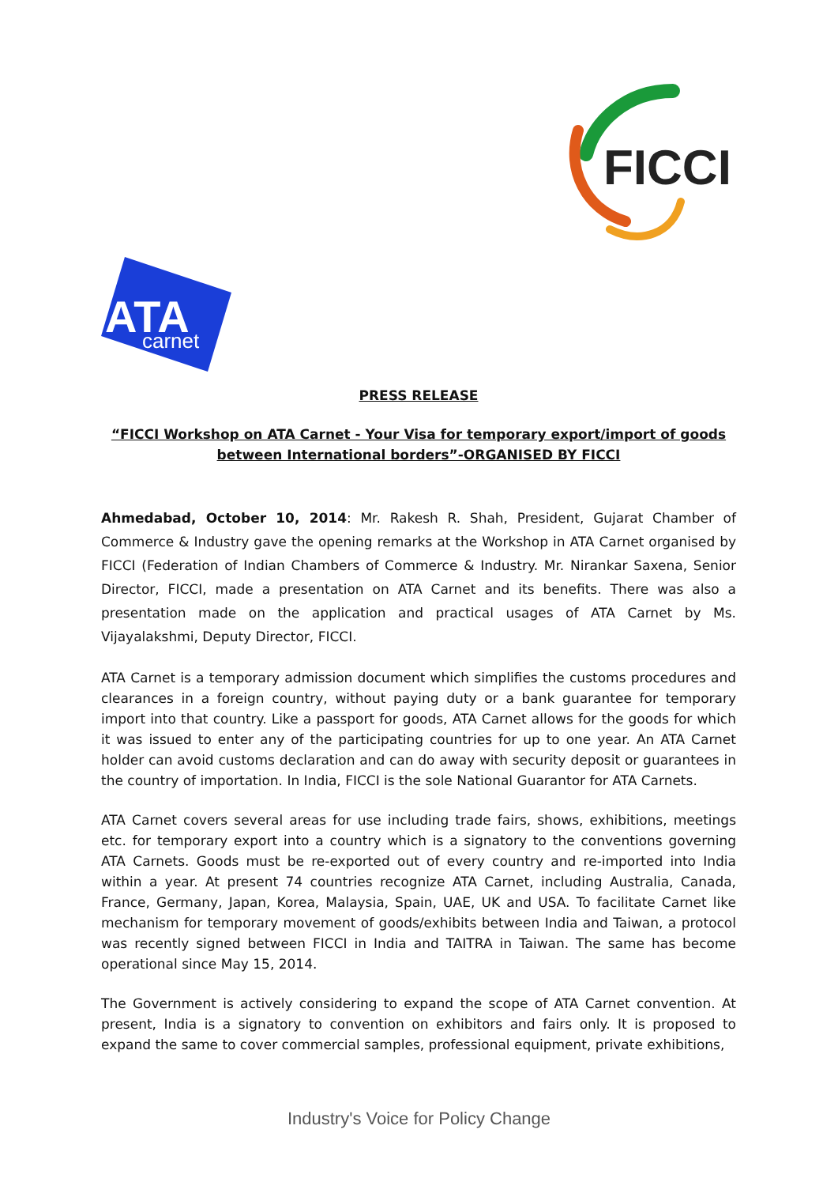FICCI
ATA
carnet
PRESS RELEASE
“FICCI Workshop on ATA Carnet - Your Visa for temporary export/import of goods between International borders”-ORGANISED BY FICCI
Ahmedabad, October 10, 2014: Mr. Rakesh R. Shah, President, Gujarat Chamber of Commerce & Industry gave the opening remarks at the Workshop in ATA Carnet organised by FICCI (Federation of Indian Chambers of Commerce & Industry. Mr. Nirankar Saxena, Senior Director, FICCI, made a presentation on ATA Carnet and its benefits. There was also a presentation made on the application and practical usages of ATA Carnet by Ms. Vijayalakshmi, Deputy Director, FICCI.
ATA Carnet is a temporary admission document which simplifies the customs procedures and clearances in a foreign country, without paying duty or a bank guarantee for temporary import into that country. Like a passport for goods, ATA Carnet allows for the goods for which it was issued to enter any of the participating countries for up to one year. An ATA Carnet holder can avoid customs declaration and can do away with security deposit or guarantees in the country of importation. In India, FICCI is the sole National Guarantor for ATA Carnets.
ATA Carnet covers several areas for use including trade fairs, shows, exhibitions, meetings etc. for temporary export into a country which is a signatory to the conventions governing ATA Carnets. Goods must be re-exported out of every country and re-imported into India within a year. At present 74 countries recognize ATA Carnet, including Australia, Canada, France, Germany, Japan, Korea, Malaysia, Spain, UAE, UK and USA. To facilitate Carnet like mechanism for temporary movement of goods/exhibits between India and Taiwan, a protocol was recently signed between FICCI in India and TAITRA in Taiwan. The same has become operational since May 15, 2014.
The Government is actively considering to expand the scope of ATA Carnet convention. At present, India is a signatory to convention on exhibitors and fairs only. It is proposed to expand the same to cover commercial samples, professional equipment, private exhibitions,
Industry's Voice for Policy Change